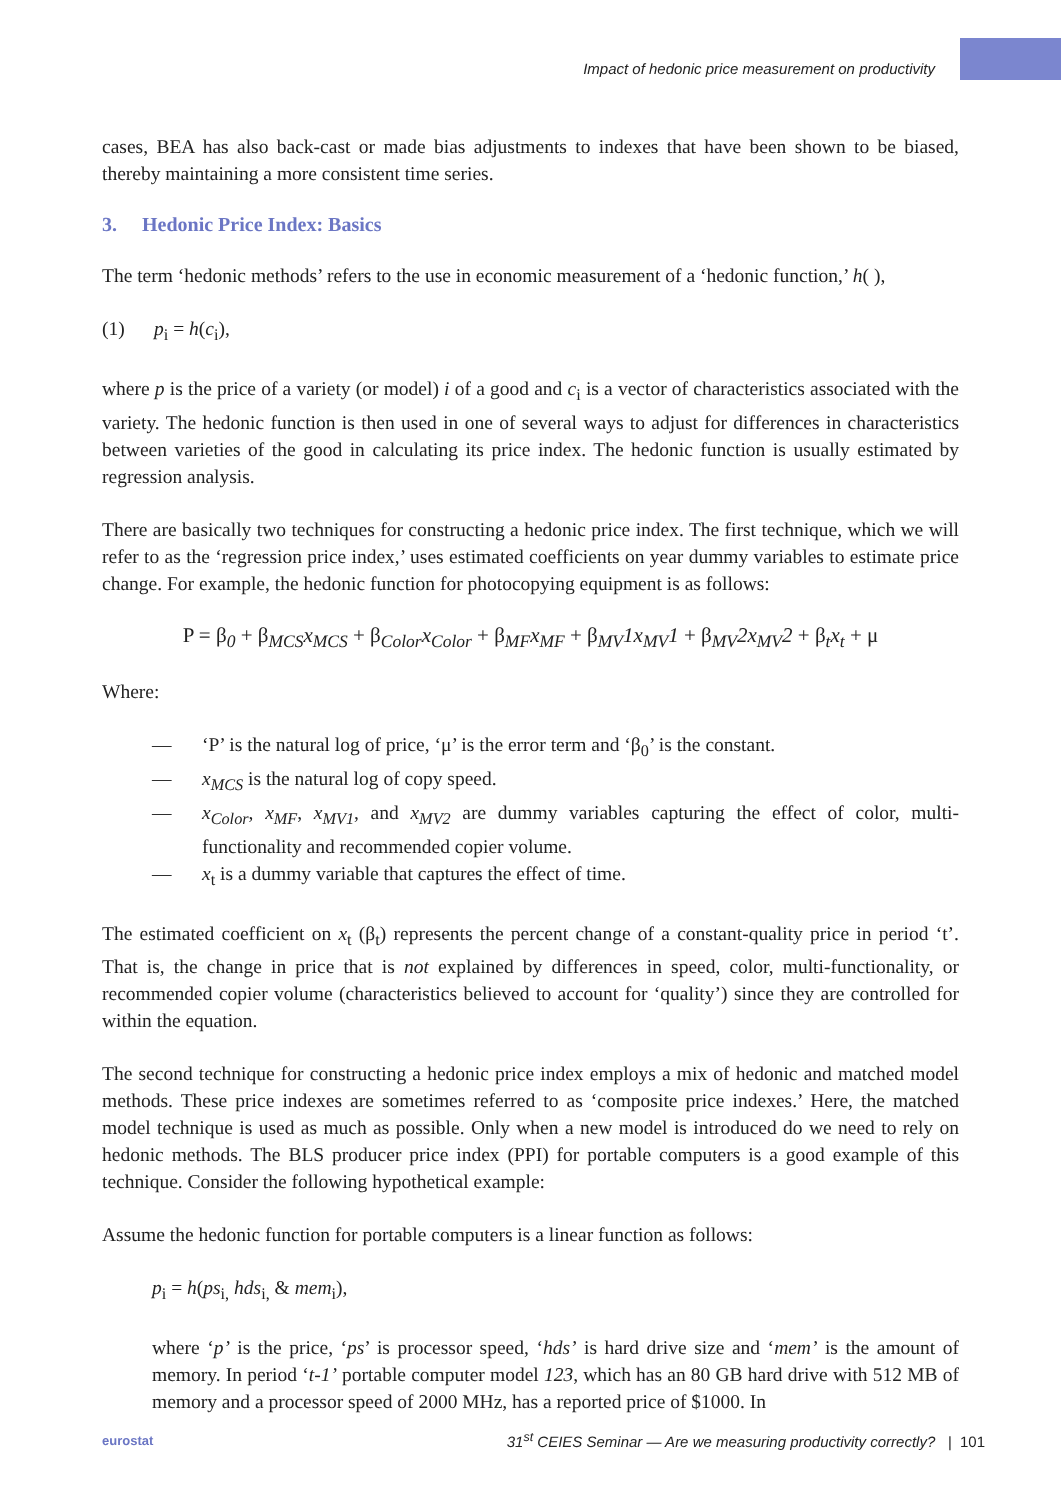Impact of hedonic price measurement on productivity
cases, BEA has also back-cast or made bias adjustments to indexes that have been shown to be biased, thereby maintaining a more consistent time series.
3. Hedonic Price Index: Basics
The term ‘hedonic methods’ refers to the use in economic measurement of a ‘hedonic function,’ h( ),
(1) p<sub>i</sub> = h(c<sub>i</sub>),
where p is the price of a variety (or model) i of a good and c<sub>i</sub> is a vector of characteristics associated with the variety. The hedonic function is then used in one of several ways to adjust for differences in characteristics between varieties of the good in calculating its price index. The hedonic function is usually estimated by regression analysis.
There are basically two techniques for constructing a hedonic price index. The first technique, which we will refer to as the ‘regression price index,’ uses estimated coefficients on year dummy variables to estimate price change. For example, the hedonic function for photocopying equipment is as follows:
P = β<sub>0</sub> + β<sub>MCS</sub>x<sub>MCS</sub> + β<sub>Color</sub>x<sub>Color</sub> + β<sub>MF</sub>x<sub>MF</sub> + β<sub>MV</sub>1x<sub>MV</sub>1 + β<sub>MV</sub>2x<sub>MV</sub>2 + β<sub>t</sub>x<sub>t</sub> + μ
Where:
— ‘P’ is the natural log of price, ‘μ’ is the error term and ‘β<sub>0</sub>’ is the constant.
— x<sub>MCS</sub> is the natural log of copy speed.
— x<sub>Color</sub>, x<sub>MF</sub>, x<sub>MV1</sub>, and x<sub>MV2</sub> are dummy variables capturing the effect of color, multi-functionality and recommended copier volume.
— x<sub>t</sub> is a dummy variable that captures the effect of time.
The estimated coefficient on x<sub>t</sub> (β<sub>t</sub>) represents the percent change of a constant-quality price in period ‘t’. That is, the change in price that is not explained by differences in speed, color, multi-functionality, or recommended copier volume (characteristics believed to account for ‘quality’) since they are controlled for within the equation.
The second technique for constructing a hedonic price index employs a mix of hedonic and matched model methods. These price indexes are sometimes referred to as ‘composite price indexes.’ Here, the matched model technique is used as much as possible. Only when a new model is introduced do we need to rely on hedonic methods. The BLS producer price index (PPI) for portable computers is a good example of this technique. Consider the following hypothetical example:
Assume the hedonic function for portable computers is a linear function as follows:
p<sub>i</sub> = h(ps<sub>i,</sub> hds<sub>i,</sub> & mem<sub>i</sub>),
where ‘p’ is the price, ‘ps’ is processor speed, ‘hds’ is hard drive size and ‘mem’ is the amount of memory. In period ‘t-1’ portable computer model 123, which has an 80 GB hard drive with 512 MB of memory and a processor speed of 2000 MHz, has a reported price of $1000. In
eurostat 31<sup>st</sup> CEIES Seminar — Are we measuring productivity correctly? | 101